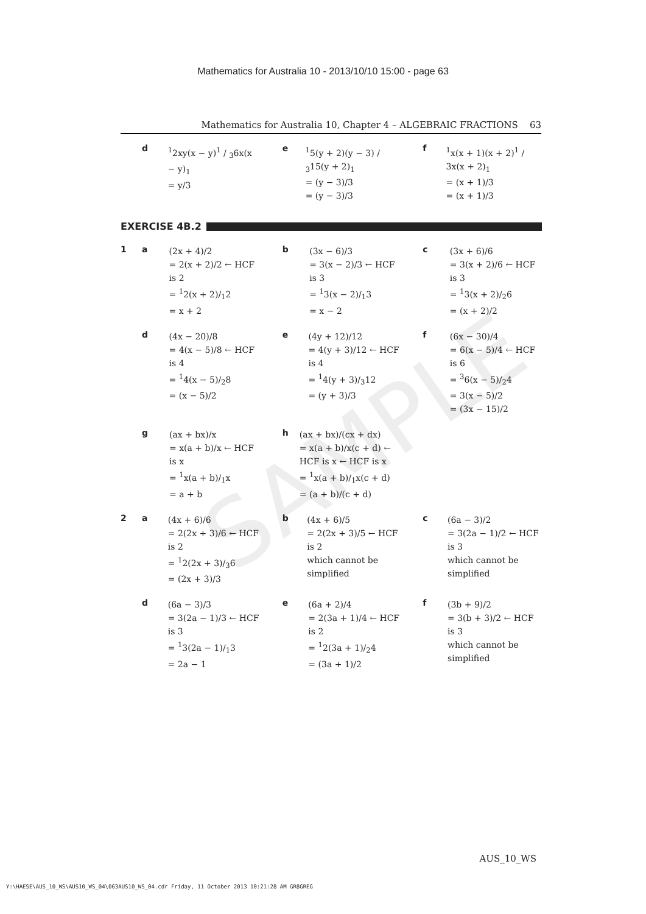SAMPLE
Mathematics for Australia 10 - 2013/10/10 15:00 - page 63
Mathematics for Australia 10, Chapter 4 – ALGEBRAIC FRACTIONS 63
d
<sup>1</sup> 2xy(x − y)1 / 36x(x − y)<sub>1</sub>
= y/3
e
<sup>1</sup> 5(y + 2)(y − 3) / <sub>3</sub>15(y + 2)<sub>1</sub>
= (y − 3)/3
= (y − 3)/3
f
<sup>1</sup> x(x + 1)(x + 2)<sup>1</sup> / 3x(x + 2)<sub>1</sub>
= (x + 1)/3
= (x + 1)/3
EXERCISE 4B.2
1 a
(2x + 4)/2
= 2(x + 2)/2 ← HCF is 2
= <sup>1</sup>2(x + 2)/<sub>1</sub>2
= x + 2
b
(3x − 6)/3
= 3(x − 2)/3 ← HCF is 3
= <sup>1</sup>3(x − 2)/<sub>1</sub>3
= x − 2
c
(3x + 6)/6
= 3(x + 2)/6 ← HCF is 3
= <sup>1</sup>3(x + 2)/<sub>2</sub>6
= (x + 2)/2
d
(4x − 20)/8
= 4(x − 5)/8 ← HCF is 4
= <sup>1</sup>4(x − 5)/<sub>2</sub>8
= (x − 5)/2
e
(4y + 12)/12
= 4(y + 3)/12 ← HCF is 4
= <sup>1</sup>4(y + 3)/<sub>3</sub>12
= (y + 3)/3
f
(6x − 30)/4
= 6(x − 5)/4 ← HCF is 6
= <sup>3</sup>6(x − 5)/<sub>2</sub>4
= 3(x − 5)/2
= (3x − 15)/2
g
(ax + bx)/x
= x(a + b)/x ← HCF is x
= <sup>1</sup>x(a + b)/<sub>1</sub>x
= a + b
h
(ax + bx)/(cx + dx)
= x(a + b)/x(c + d) ← HCF is x ← HCF is x
= <sup>1</sup>x(a + b)/<sub>1</sub>x(c + d)
= (a + b)/(c + d)
2 a
(4x + 6)/6
= 2(2x + 3)/6 ← HCF is 2
= <sup>1</sup>2(2x + 3)/<sub>3</sub>6
= (2x + 3)/3
b
(4x + 6)/5
= 2(2x + 3)/5 ← HCF is 2
which cannot be simplified
c
(6a − 3)/2
= 3(2a − 1)/2 ← HCF is 3
which cannot be simplified
d
(6a − 3)/3
= 3(2a − 1)/3 ← HCF is 3
= <sup>1</sup>3(2a − 1)/<sub>1</sub>3
= 2a − 1
e
(6a + 2)/4
= 2(3a + 1)/4 ← HCF is 2
= <sup>1</sup>2(3a + 1)/<sub>2</sub>4
= (3a + 1)/2
f
(3b + 9)/2
= 3(b + 3)/2 ← HCF is 3
which cannot be simplified
AUS_10_WS
Y:\HAESE\AUS_10_WS\AUS10_WS_04\063AUS10_WS_04.cdr Friday, 11 October 2013 10:21:28 AM GR8GREG